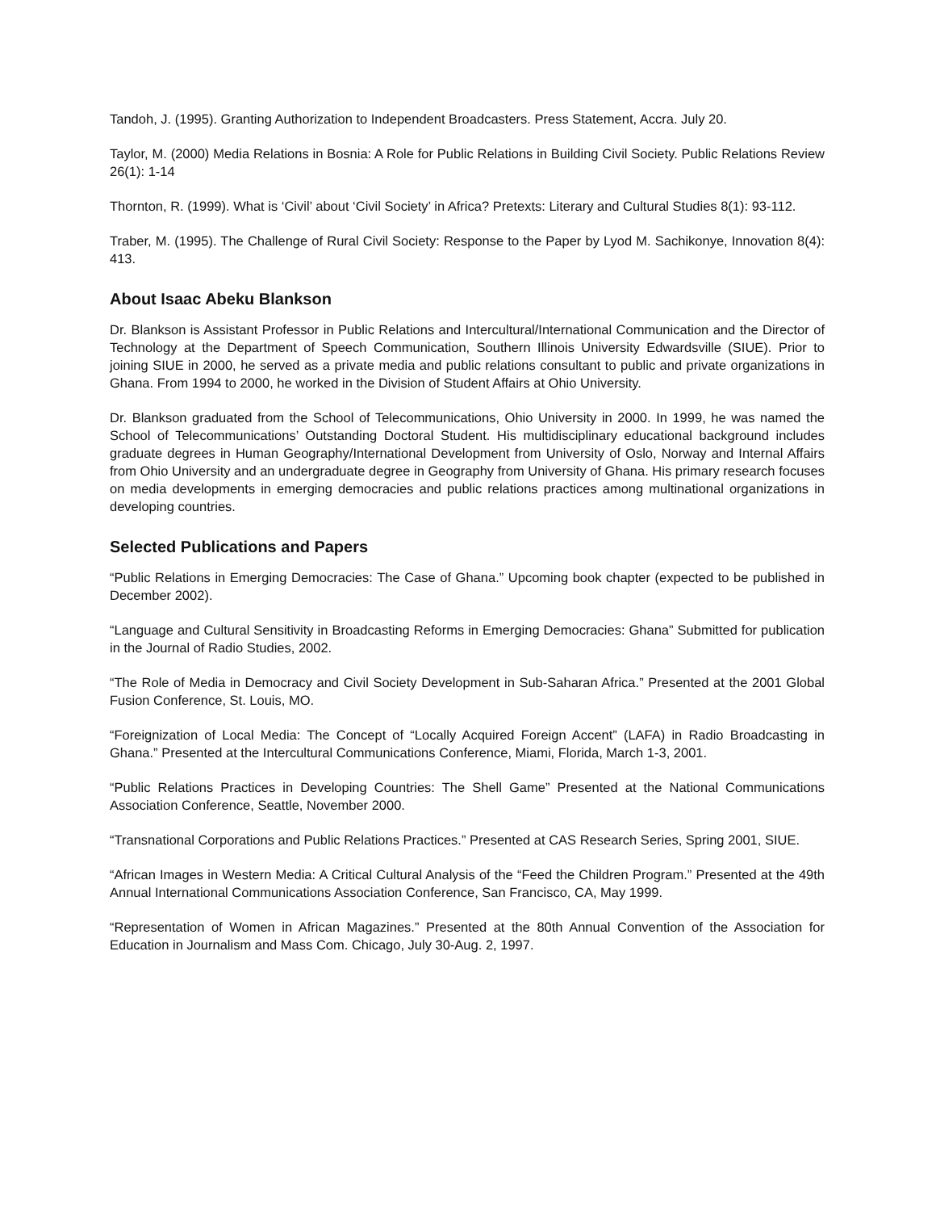Tandoh, J. (1995). Granting Authorization to Independent Broadcasters. Press Statement, Accra. July 20.
Taylor, M. (2000) Media Relations in Bosnia: A Role for Public Relations in Building Civil Society. Public Relations Review 26(1): 1-14
Thornton, R. (1999). What is ‘Civil’ about ‘Civil Society’ in Africa? Pretexts: Literary and Cultural Studies 8(1): 93-112.
Traber, M. (1995). The Challenge of Rural Civil Society: Response to the Paper by Lyod M. Sachikonye, Innovation 8(4): 413.
About Isaac Abeku Blankson
Dr. Blankson is Assistant Professor in Public Relations and Intercultural/International Communication and the Director of Technology at the Department of Speech Communication, Southern Illinois University Edwardsville (SIUE). Prior to joining SIUE in 2000, he served as a private media and public relations consultant to public and private organizations in Ghana. From 1994 to 2000, he worked in the Division of Student Affairs at Ohio University.
Dr. Blankson graduated from the School of Telecommunications, Ohio University in 2000. In 1999, he was named the School of Telecommunications’ Outstanding Doctoral Student. His multidisciplinary educational background includes graduate degrees in Human Geography/International Development from University of Oslo, Norway and Internal Affairs from Ohio University and an undergraduate degree in Geography from University of Ghana. His primary research focuses on media developments in emerging democracies and public relations practices among multinational organizations in developing countries.
Selected Publications and Papers
“Public Relations in Emerging Democracies: The Case of Ghana.” Upcoming book chapter (expected to be published in December 2002).
“Language and Cultural Sensitivity in Broadcasting Reforms in Emerging Democracies: Ghana” Submitted for publication in the Journal of Radio Studies, 2002.
“The Role of Media in Democracy and Civil Society Development in Sub-Saharan Africa.” Presented at the 2001 Global Fusion Conference, St. Louis, MO.
“Foreignization of Local Media: The Concept of “Locally Acquired Foreign Accent” (LAFA) in Radio Broadcasting in Ghana.” Presented at the Intercultural Communications Conference, Miami, Florida, March 1-3, 2001.
“Public Relations Practices in Developing Countries: The Shell Game” Presented at the National Communications Association Conference, Seattle, November 2000.
“Transnational Corporations and Public Relations Practices.” Presented at CAS Research Series, Spring 2001, SIUE.
“African Images in Western Media: A Critical Cultural Analysis of the “Feed the Children Program.” Presented at the 49th Annual International Communications Association Conference, San Francisco, CA, May 1999.
“Representation of Women in African Magazines.” Presented at the 80th Annual Convention of the Association for Education in Journalism and Mass Com. Chicago, July 30-Aug. 2, 1997.